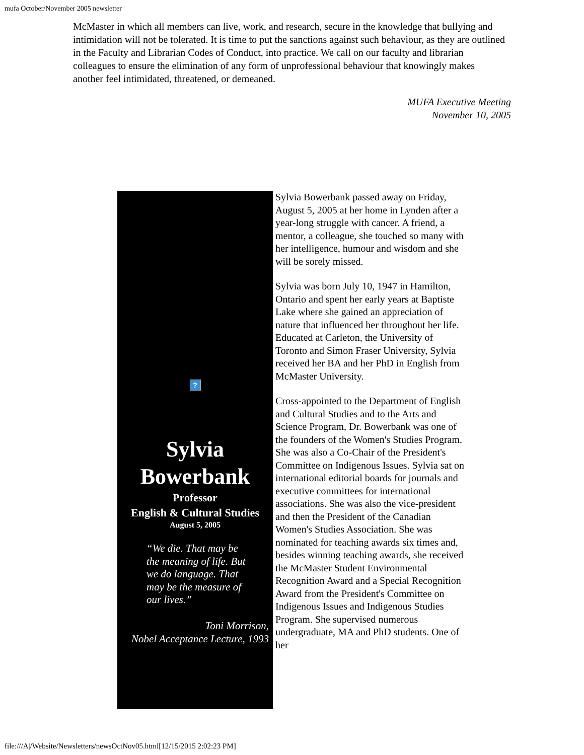mufa October/November 2005 newsletter
McMaster in which all members can live, work, and research, secure in the knowledge that bullying and intimidation will not be tolerated. It is time to put the sanctions against such behaviour, as they are outlined in the Faculty and Librarian Codes of Conduct, into practice. We call on our faculty and librarian colleagues to ensure the elimination of any form of unprofessional behaviour that knowingly makes another feel intimidated, threatened, or demeaned.
MUFA Executive Meeting
November 10, 2005
?
Sylvia
Bowerbank
Professor
English & Cultural Studies
August 5, 2005
“We die. That may be the meaning of life. But we do language. That may be the measure of our lives.”
Toni Morrison,
Nobel Acceptance Lecture, 1993
Sylvia Bowerbank passed away on Friday, August 5, 2005 at her home in Lynden after a year-long struggle with cancer. A friend, a mentor, a colleague, she touched so many with her intelligence, humour and wisdom and she will be sorely missed.
Sylvia was born July 10, 1947 in Hamilton, Ontario and spent her early years at Baptiste Lake where she gained an appreciation of nature that influenced her throughout her life. Educated at Carleton, the University of Toronto and Simon Fraser University, Sylvia received her BA and her PhD in English from McMaster University.
Cross-appointed to the Department of English and Cultural Studies and to the Arts and Science Program, Dr. Bowerbank was one of the founders of the Women's Studies Program. She was also a Co-Chair of the President's Committee on Indigenous Issues. Sylvia sat on international editorial boards for journals and executive committees for international associations. She was also the vice-president and then the President of the Canadian Women's Studies Association. She was nominated for teaching awards six times and, besides winning teaching awards, she received the McMaster Student Environmental Recognition Award and a Special Recognition Award from the President's Committee on Indigenous Issues and Indigenous Studies Program. She supervised numerous undergraduate, MA and PhD students. One of her
file:///A|/Website/Newsletters/newsOctNov05.html[12/15/2015 2:02:23 PM]